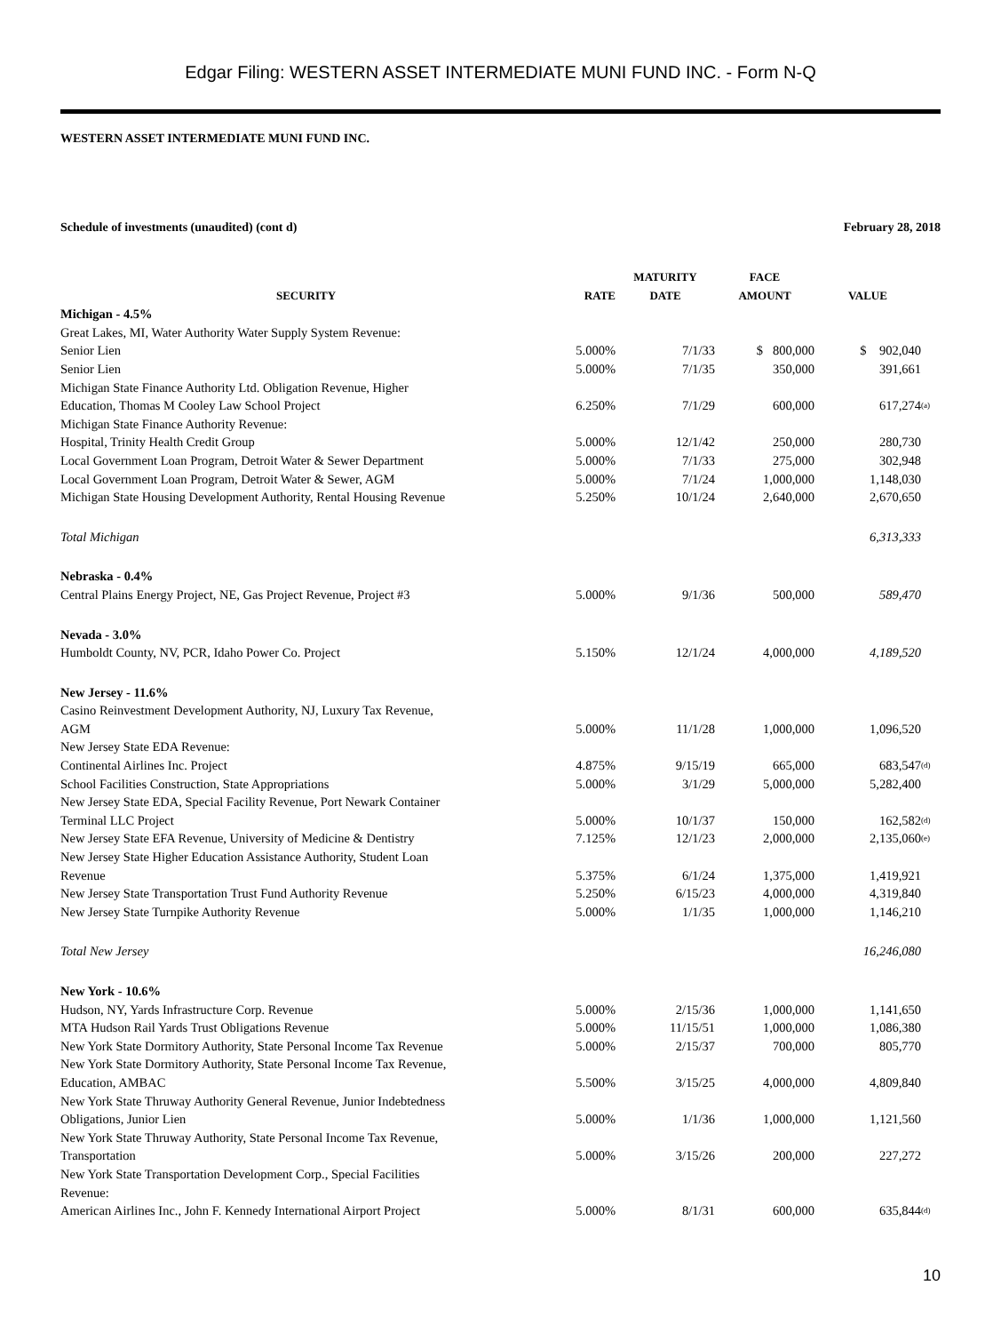Edgar Filing: WESTERN ASSET INTERMEDIATE MUNI FUND INC. - Form N-Q
WESTERN ASSET INTERMEDIATE MUNI FUND INC.
Schedule of investments (unaudited) (cont d) February 28, 2018
| SECURITY | RATE | MATURITY DATE | FACE AMOUNT | VALUE |
| --- | --- | --- | --- | --- |
| Michigan - 4.5% | | | | |
| Great Lakes, MI, Water Authority Water Supply System Revenue: | | | | |
| Senior Lien | 5.000% | 7/1/33 | $ 800,000 | $ 902,040 |
| Senior Lien | 5.000% | 7/1/35 | 350,000 | 391,661 |
| Michigan State Finance Authority Ltd. Obligation Revenue, Higher Education, Thomas M Cooley Law School Project | 6.250% | 7/1/29 | 600,000 | 617,274<sup>(a)</sup> |
| Michigan State Finance Authority Revenue: | | | | |
| Hospital, Trinity Health Credit Group | 5.000% | 12/1/42 | 250,000 | 280,730 |
| Local Government Loan Program, Detroit Water & Sewer Department | 5.000% | 7/1/33 | 275,000 | 302,948 |
| Local Government Loan Program, Detroit Water & Sewer, AGM | 5.000% | 7/1/24 | 1,000,000 | 1,148,030 |
| Michigan State Housing Development Authority, Rental Housing Revenue | 5.250% | 10/1/24 | 2,640,000 | 2,670,650 |
| Total Michigan | | | | 6,313,333 |
| Nebraska - 0.4% | | | | |
| Central Plains Energy Project, NE, Gas Project Revenue, Project #3 | 5.000% | 9/1/36 | 500,000 | 589,470 |
| Nevada - 3.0% | | | | |
| Humboldt County, NV, PCR, Idaho Power Co. Project | 5.150% | 12/1/24 | 4,000,000 | 4,189,520 |
| New Jersey - 11.6% | | | | |
| Casino Reinvestment Development Authority, NJ, Luxury Tax Revenue, AGM | 5.000% | 11/1/28 | 1,000,000 | 1,096,520 |
| New Jersey State EDA Revenue: | | | | |
| Continental Airlines Inc. Project | 4.875% | 9/15/19 | 665,000 | 683,547<sup>(d)</sup> |
| School Facilities Construction, State Appropriations | 5.000% | 3/1/29 | 5,000,000 | 5,282,400 |
| New Jersey State EDA, Special Facility Revenue, Port Newark Container Terminal LLC Project | 5.000% | 10/1/37 | 150,000 | 162,582<sup>(d)</sup> |
| New Jersey State EFA Revenue, University of Medicine & Dentistry | 7.125% | 12/1/23 | 2,000,000 | 2,135,060<sup>(e)</sup> |
| New Jersey State Higher Education Assistance Authority, Student Loan Revenue | 5.375% | 6/1/24 | 1,375,000 | 1,419,921 |
| New Jersey State Transportation Trust Fund Authority Revenue | 5.250% | 6/15/23 | 4,000,000 | 4,319,840 |
| New Jersey State Turnpike Authority Revenue | 5.000% | 1/1/35 | 1,000,000 | 1,146,210 |
| Total New Jersey | | | | 16,246,080 |
| New York - 10.6% | | | | |
| Hudson, NY, Yards Infrastructure Corp. Revenue | 5.000% | 2/15/36 | 1,000,000 | 1,141,650 |
| MTA Hudson Rail Yards Trust Obligations Revenue | 5.000% | 11/15/51 | 1,000,000 | 1,086,380 |
| New York State Dormitory Authority, State Personal Income Tax Revenue | 5.000% | 2/15/37 | 700,000 | 805,770 |
| New York State Dormitory Authority, State Personal Income Tax Revenue, Education, AMBAC | 5.500% | 3/15/25 | 4,000,000 | 4,809,840 |
| New York State Thruway Authority General Revenue, Junior Indebtedness Obligations, Junior Lien | 5.000% | 1/1/36 | 1,000,000 | 1,121,560 |
| New York State Thruway Authority, State Personal Income Tax Revenue, Transportation | 5.000% | 3/15/26 | 200,000 | 227,272 |
| New York State Transportation Development Corp., Special Facilities Revenue: | | | | |
| American Airlines Inc., John F. Kennedy International Airport Project | 5.000% | 8/1/31 | 600,000 | 635,844<sup>(d)</sup> |
10